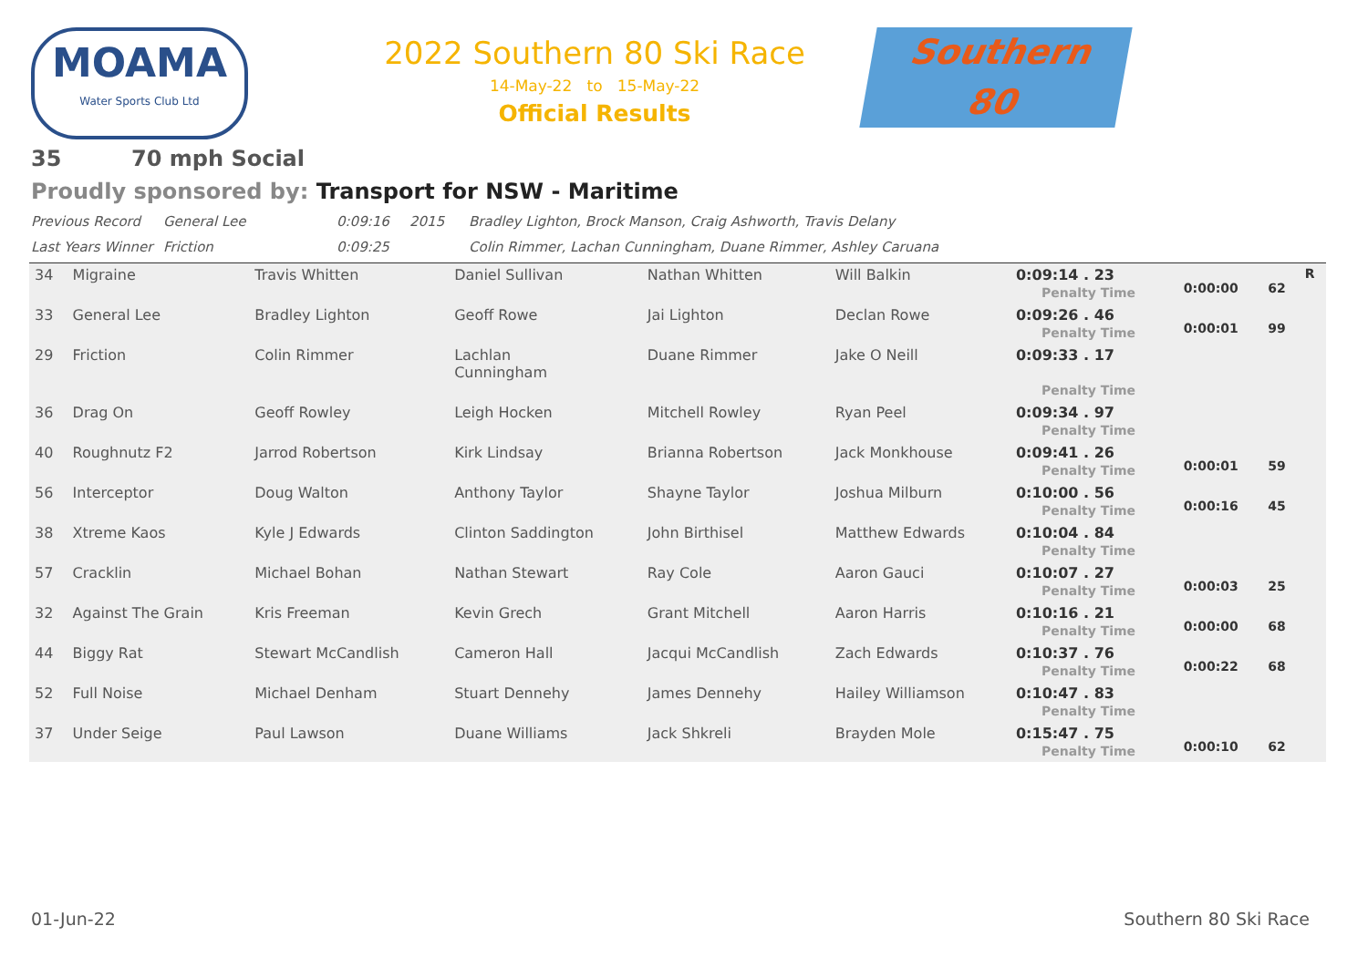MOAMA
Water Sports Club Ltd
2022 Southern 80 Ski Race
14-May-22 to 15-May-22
Official Results
Southern
80
35 70 mph Social
Proudly sponsored by: Transport for NSW - Maritime
Previous Record General Lee 0:09:16 2015 Bradley Lighton, Brock Manson, Craig Ashworth, Travis Delany
Last Years Winner Friction 0:09:25 Colin Rimmer, Lachan Cunningham, Duane Rimmer, Ashley Caruana
| 34 | Migraine | Travis Whitten | Daniel Sullivan | Nathan Whitten | Will Balkin | 0:09:14 . 23 Penalty Time | 0:00:00 | 62 | R |
| 33 | General Lee | Bradley Lighton | Geoff Rowe | Jai Lighton | Declan Rowe | 0:09:26 . 46 Penalty Time | 0:00:01 | 99 | |
| 29 | Friction | Colin Rimmer | Lachlan Cunningham | Duane Rimmer | Jake O Neill | 0:09:33 . 17 Penalty Time | | | |
| 36 | Drag On | Geoff Rowley | Leigh Hocken | Mitchell Rowley | Ryan Peel | 0:09:34 . 97 Penalty Time | | | |
| 40 | Roughnutz F2 | Jarrod Robertson | Kirk Lindsay | Brianna Robertson | Jack Monkhouse | 0:09:41 . 26 Penalty Time | 0:00:01 | 59 | |
| 56 | Interceptor | Doug Walton | Anthony Taylor | Shayne Taylor | Joshua Milburn | 0:10:00 . 56 Penalty Time | 0:00:16 | 45 | |
| 38 | Xtreme Kaos | Kyle J Edwards | Clinton Saddington | John Birthisel | Matthew Edwards | 0:10:04 . 84 Penalty Time | | | |
| 57 | Cracklin | Michael Bohan | Nathan Stewart | Ray Cole | Aaron Gauci | 0:10:07 . 27 Penalty Time | 0:00:03 | 25 | |
| 32 | Against The Grain | Kris Freeman | Kevin Grech | Grant Mitchell | Aaron Harris | 0:10:16 . 21 Penalty Time | 0:00:00 | 68 | |
| 44 | Biggy Rat | Stewart McCandlish | Cameron Hall | Jacqui McCandlish | Zach Edwards | 0:10:37 . 76 Penalty Time | 0:00:22 | 68 | |
| 52 | Full Noise | Michael Denham | Stuart Dennehy | James Dennehy | Hailey Williamson | 0:10:47 . 83 Penalty Time | | | |
| 37 | Under Seige | Paul Lawson | Duane Williams | Jack Shkreli | Brayden Mole | 0:15:47 . 75 Penalty Time | 0:00:10 | 62 | |
01-Jun-22 Southern 80 Ski Race